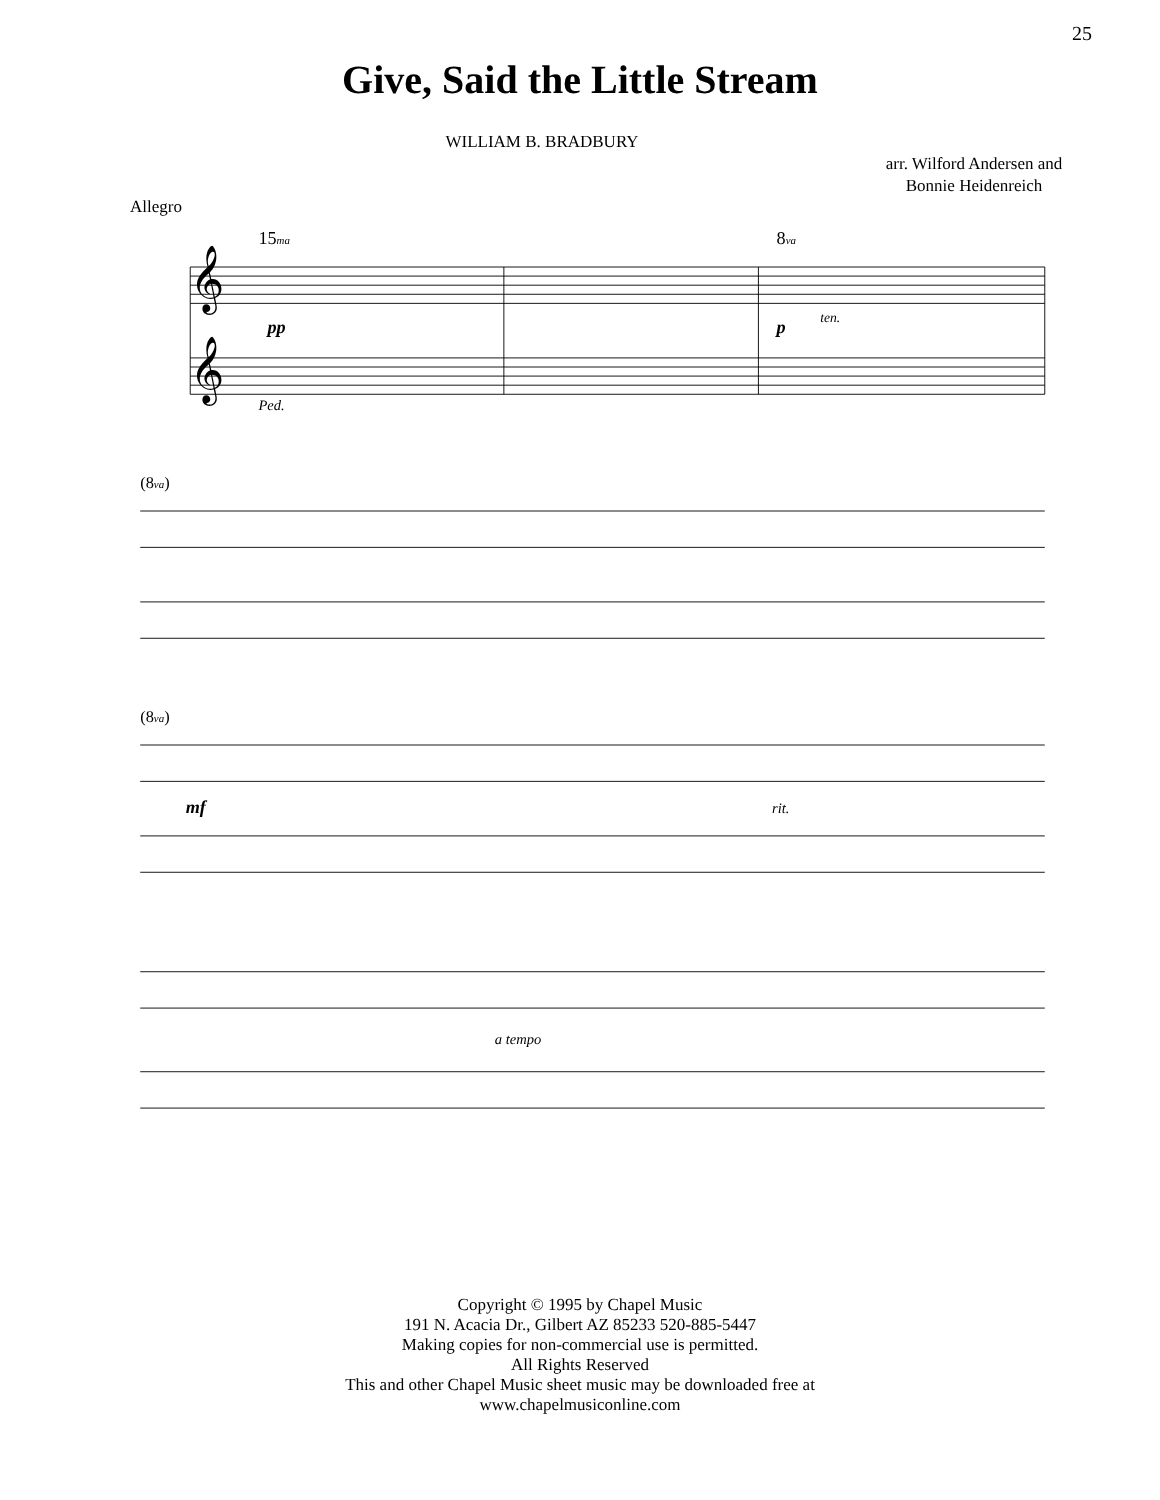25
Give, Said the Little Stream
WILLIAM B. BRADBURY
arr. Wilford Andersen and
Bonnie Heidenreich
Allegro
𝄞
𝄞
15ma
8va
pp
p
ten.
Ped.
(8va)
(8va)
mf
rit.
a tempo
Copyright © 1995 by Chapel Music
191 N. Acacia Dr., Gilbert AZ 85233 520-885-5447
Making copies for non-commercial use is permitted.
All Rights Reserved
This and other Chapel Music sheet music may be downloaded free at
www.chapelmusiconline.com